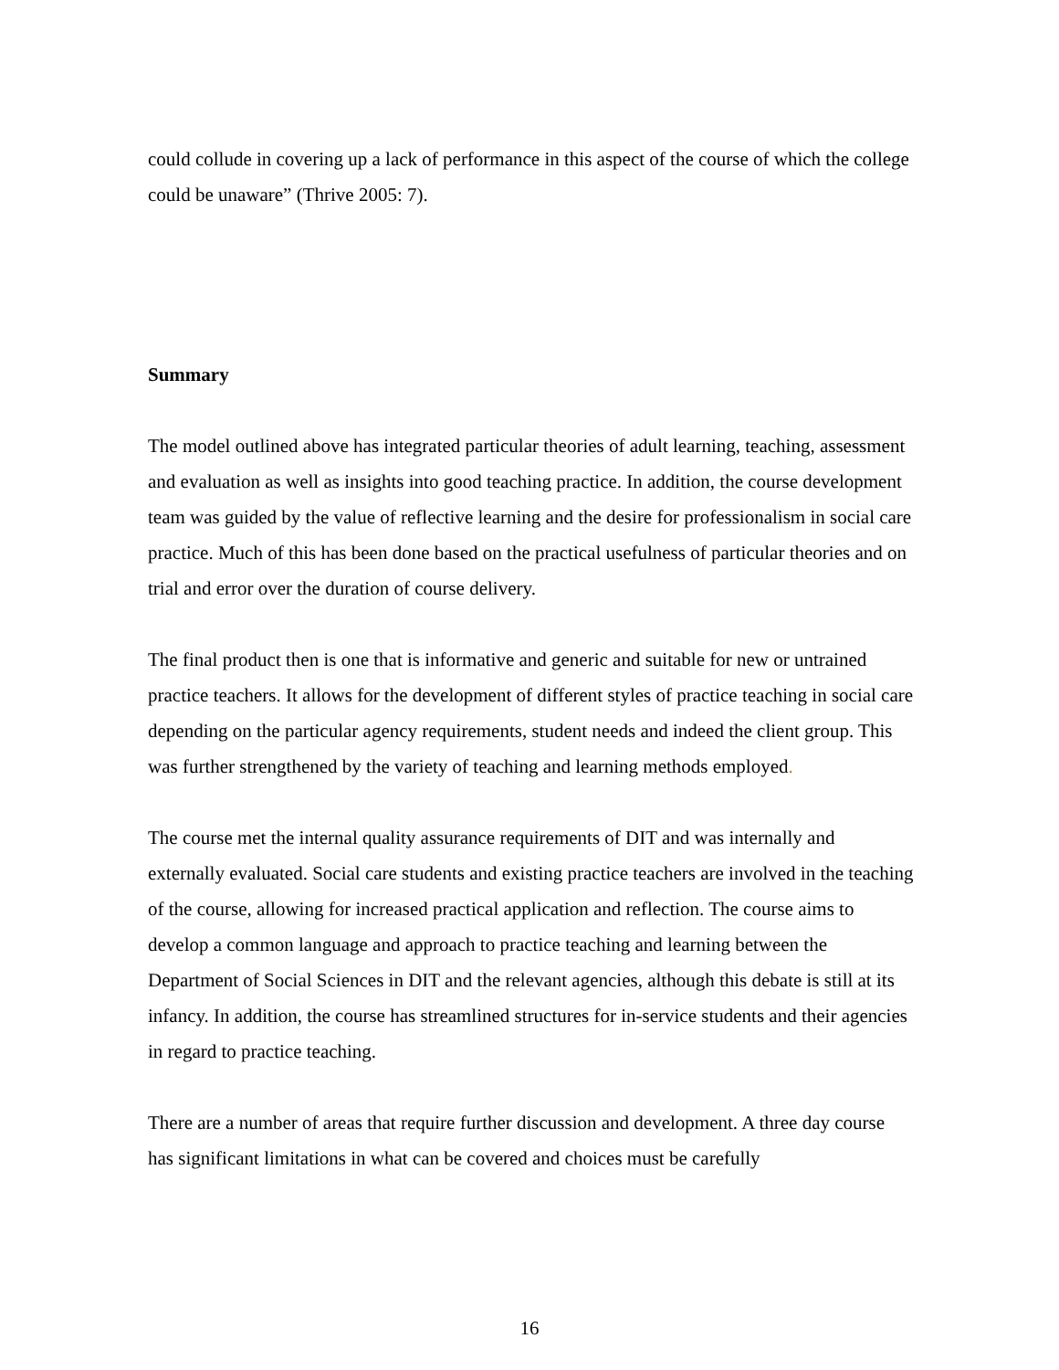could collude in covering up a lack of performance in this aspect of the course of which the college could be unaware” (Thrive 2005: 7).
Summary
The model outlined above has integrated particular theories of adult learning, teaching, assessment and evaluation as well as insights into good teaching practice. In addition, the course development team was guided by the value of reflective learning and the desire for professionalism in social care practice. Much of this has been done based on the practical usefulness of particular theories and on trial and error over the duration of course delivery.
The final product then is one that is informative and generic and suitable for new or untrained practice teachers. It allows for the development of different styles of practice teaching in social care depending on the particular agency requirements, student needs and indeed the client group. This was further strengthened by the variety of teaching and learning methods employed.
The course met the internal quality assurance requirements of DIT and was internally and externally evaluated. Social care students and existing practice teachers are involved in the teaching of the course, allowing for increased practical application and reflection. The course aims to develop a common language and approach to practice teaching and learning between the Department of Social Sciences in DIT and the relevant agencies, although this debate is still at its infancy. In addition, the course has streamlined structures for in-service students and their agencies in regard to practice teaching.
There are a number of areas that require further discussion and development. A three day course has significant limitations in what can be covered and choices must be carefully
16